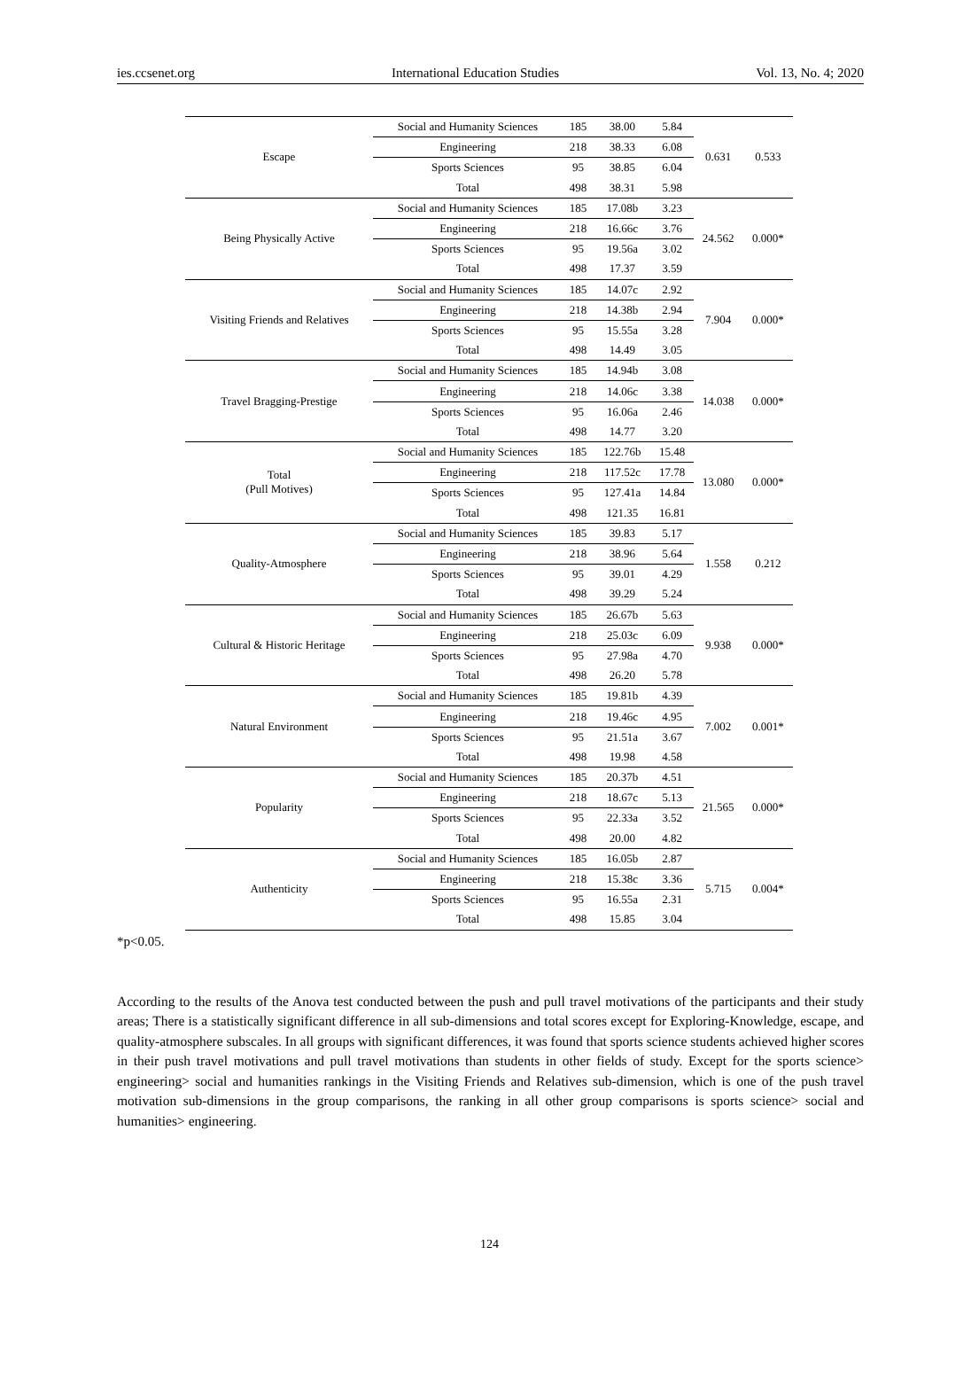ies.ccsenet.org International Education Studies Vol. 13, No. 4; 2020
| Escape | Social and Humanity Sciences | 185 | 38.00 | 5.84 | 0.631 | 0.533 |
| | Engineering | 218 | 38.33 | 6.08 | | |
| | Sports Sciences | 95 | 38.85 | 6.04 | | |
| | Total | 498 | 38.31 | 5.98 | | |
| Being Physically Active | Social and Humanity Sciences | 185 | 17.08b | 3.23 | 24.562 | 0.000* |
| | Engineering | 218 | 16.66c | 3.76 | | |
| | Sports Sciences | 95 | 19.56a | 3.02 | | |
| | Total | 498 | 17.37 | 3.59 | | |
| Visiting Friends and Relatives | Social and Humanity Sciences | 185 | 14.07c | 2.92 | 7.904 | 0.000* |
| | Engineering | 218 | 14.38b | 2.94 | | |
| | Sports Sciences | 95 | 15.55a | 3.28 | | |
| | Total | 498 | 14.49 | 3.05 | | |
| Travel Bragging-Prestige | Social and Humanity Sciences | 185 | 14.94b | 3.08 | 14.038 | 0.000* |
| | Engineering | 218 | 14.06c | 3.38 | | |
| | Sports Sciences | 95 | 16.06a | 2.46 | | |
| | Total | 498 | 14.77 | 3.20 | | |
| Total (Pull Motives) | Social and Humanity Sciences | 185 | 122.76b | 15.48 | 13.080 | 0.000* |
| | Engineering | 218 | 117.52c | 17.78 | | |
| | Sports Sciences | 95 | 127.41a | 14.84 | | |
| | Total | 498 | 121.35 | 16.81 | | |
| Quality-Atmosphere | Social and Humanity Sciences | 185 | 39.83 | 5.17 | 1.558 | 0.212 |
| | Engineering | 218 | 38.96 | 5.64 | | |
| | Sports Sciences | 95 | 39.01 | 4.29 | | |
| | Total | 498 | 39.29 | 5.24 | | |
| Cultural & Historic Heritage | Social and Humanity Sciences | 185 | 26.67b | 5.63 | 9.938 | 0.000* |
| | Engineering | 218 | 25.03c | 6.09 | | |
| | Sports Sciences | 95 | 27.98a | 4.70 | | |
| | Total | 498 | 26.20 | 5.78 | | |
| Natural Environment | Social and Humanity Sciences | 185 | 19.81b | 4.39 | 7.002 | 0.001* |
| | Engineering | 218 | 19.46c | 4.95 | | |
| | Sports Sciences | 95 | 21.51a | 3.67 | | |
| | Total | 498 | 19.98 | 4.58 | | |
| Popularity | Social and Humanity Sciences | 185 | 20.37b | 4.51 | 21.565 | 0.000* |
| | Engineering | 218 | 18.67c | 5.13 | | |
| | Sports Sciences | 95 | 22.33a | 3.52 | | |
| | Total | 498 | 20.00 | 4.82 | | |
| Authenticity | Social and Humanity Sciences | 185 | 16.05b | 2.87 | 5.715 | 0.004* |
| | Engineering | 218 | 15.38c | 3.36 | | |
| | Sports Sciences | 95 | 16.55a | 2.31 | | |
| | Total | 498 | 15.85 | 3.04 | | |
*p<0.05.
According to the results of the Anova test conducted between the push and pull travel motivations of the participants and their study areas; There is a statistically significant difference in all sub-dimensions and total scores except for Exploring-Knowledge, escape, and quality-atmosphere subscales. In all groups with significant differences, it was found that sports science students achieved higher scores in their push travel motivations and pull travel motivations than students in other fields of study. Except for the sports science> engineering> social and humanities rankings in the Visiting Friends and Relatives sub-dimension, which is one of the push travel motivation sub-dimensions in the group comparisons, the ranking in all other group comparisons is sports science> social and humanities> engineering.
124